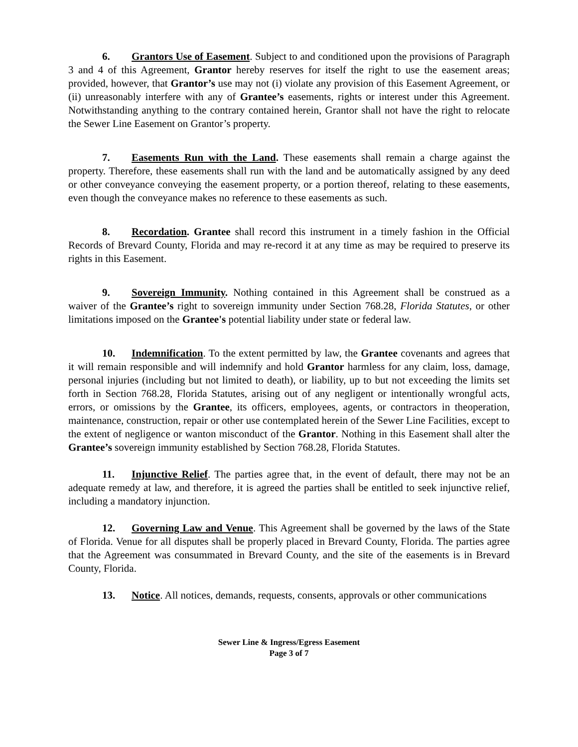6. Grantors Use of Easement. Subject to and conditioned upon the provisions of Paragraph 3 and 4 of this Agreement, Grantor hereby reserves for itself the right to use the easement areas; provided, however, that Grantor’s use may not (i) violate any provision of this Easement Agreement, or (ii) unreasonably interfere with any of Grantee’s easements, rights or interest under this Agreement. Notwithstanding anything to the contrary contained herein, Grantor shall not have the right to relocate the Sewer Line Easement on Grantor’s property.
7. Easements Run with the Land. These easements shall remain a charge against the property. Therefore, these easements shall run with the land and be automatically assigned by any deed or other conveyance conveying the easement property, or a portion thereof, relating to these easements, even though the conveyance makes no reference to these easements as such.
8. Recordation. Grantee shall record this instrument in a timely fashion in the Official Records of Brevard County, Florida and may re-record it at any time as may be required to preserve its rights in this Easement.
9. Sovereign Immunity. Nothing contained in this Agreement shall be construed as a waiver of the Grantee’s right to sovereign immunity under Section 768.28, Florida Statutes, or other limitations imposed on the Grantee's potential liability under state or federal law.
10. Indemnification. To the extent permitted by law, the Grantee covenants and agrees that it will remain responsible and will indemnify and hold Grantor harmless for any claim, loss, damage, personal injuries (including but not limited to death), or liability, up to but not exceeding the limits set forth in Section 768.28, Florida Statutes, arising out of any negligent or intentionally wrongful acts, errors, or omissions by the Grantee, its officers, employees, agents, or contractors in theoperation, maintenance, construction, repair or other use contemplated herein of the Sewer Line Facilities, except to the extent of negligence or wanton misconduct of the Grantor. Nothing in this Easement shall alter the Grantee’s sovereign immunity established by Section 768.28, Florida Statutes.
11. Injunctive Relief. The parties agree that, in the event of default, there may not be an adequate remedy at law, and therefore, it is agreed the parties shall be entitled to seek injunctive relief, including a mandatory injunction.
12. Governing Law and Venue. This Agreement shall be governed by the laws of the State of Florida. Venue for all disputes shall be properly placed in Brevard County, Florida. The parties agree that the Agreement was consummated in Brevard County, and the site of the easements is in Brevard County, Florida.
13. Notice. All notices, demands, requests, consents, approvals or other communications
Sewer Line & Ingress/Egress Easement
Page 3 of 7